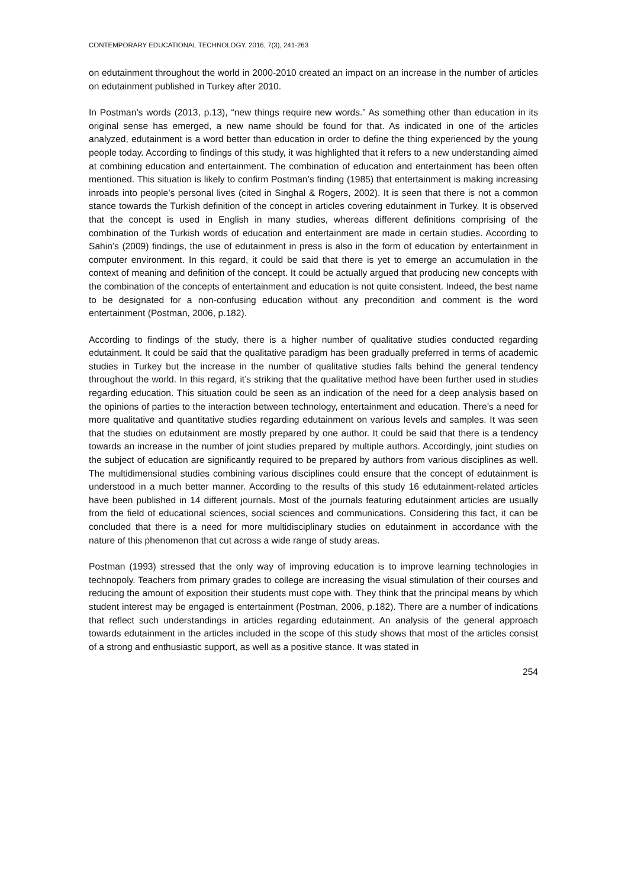CONTEMPORARY EDUCATIONAL TECHNOLOGY, 2016, 7(3), 241-263
on edutainment throughout the world in 2000-2010 created an impact on an increase in the number of articles on edutainment published in Turkey after 2010.
In Postman’s words (2013, p.13), “new things require new words.” As something other than education in its original sense has emerged, a new name should be found for that. As indicated in one of the articles analyzed, edutainment is a word better than education in order to define the thing experienced by the young people today. According to findings of this study, it was highlighted that it refers to a new understanding aimed at combining education and entertainment. The combination of education and entertainment has been often mentioned. This situation is likely to confirm Postman’s finding (1985) that entertainment is making increasing inroads into people’s personal lives (cited in Singhal & Rogers, 2002). It is seen that there is not a common stance towards the Turkish definition of the concept in articles covering edutainment in Turkey. It is observed that the concept is used in English in many studies, whereas different definitions comprising of the combination of the Turkish words of education and entertainment are made in certain studies. According to Sahin’s (2009) findings, the use of edutainment in press is also in the form of education by entertainment in computer environment. In this regard, it could be said that there is yet to emerge an accumulation in the context of meaning and definition of the concept. It could be actually argued that producing new concepts with the combination of the concepts of entertainment and education is not quite consistent. Indeed, the best name to be designated for a non-confusing education without any precondition and comment is the word entertainment (Postman, 2006, p.182).
According to findings of the study, there is a higher number of qualitative studies conducted regarding edutainment. It could be said that the qualitative paradigm has been gradually preferred in terms of academic studies in Turkey but the increase in the number of qualitative studies falls behind the general tendency throughout the world. In this regard, it’s striking that the qualitative method have been further used in studies regarding education. This situation could be seen as an indication of the need for a deep analysis based on the opinions of parties to the interaction between technology, entertainment and education. There’s a need for more qualitative and quantitative studies regarding edutainment on various levels and samples. It was seen that the studies on edutainment are mostly prepared by one author. It could be said that there is a tendency towards an increase in the number of joint studies prepared by multiple authors. Accordingly, joint studies on the subject of education are significantly required to be prepared by authors from various disciplines as well. The multidimensional studies combining various disciplines could ensure that the concept of edutainment is understood in a much better manner. According to the results of this study 16 edutainment-related articles have been published in 14 different journals. Most of the journals featuring edutainment articles are usually from the field of educational sciences, social sciences and communications. Considering this fact, it can be concluded that there is a need for more multidisciplinary studies on edutainment in accordance with the nature of this phenomenon that cut across a wide range of study areas.
Postman (1993) stressed that the only way of improving education is to improve learning technologies in technopoly. Teachers from primary grades to college are increasing the visual stimulation of their courses and reducing the amount of exposition their students must cope with. They think that the principal means by which student interest may be engaged is entertainment (Postman, 2006, p.182). There are a number of indications that reflect such understandings in articles regarding edutainment. An analysis of the general approach towards edutainment in the articles included in the scope of this study shows that most of the articles consist of a strong and enthusiastic support, as well as a positive stance. It was stated in
254